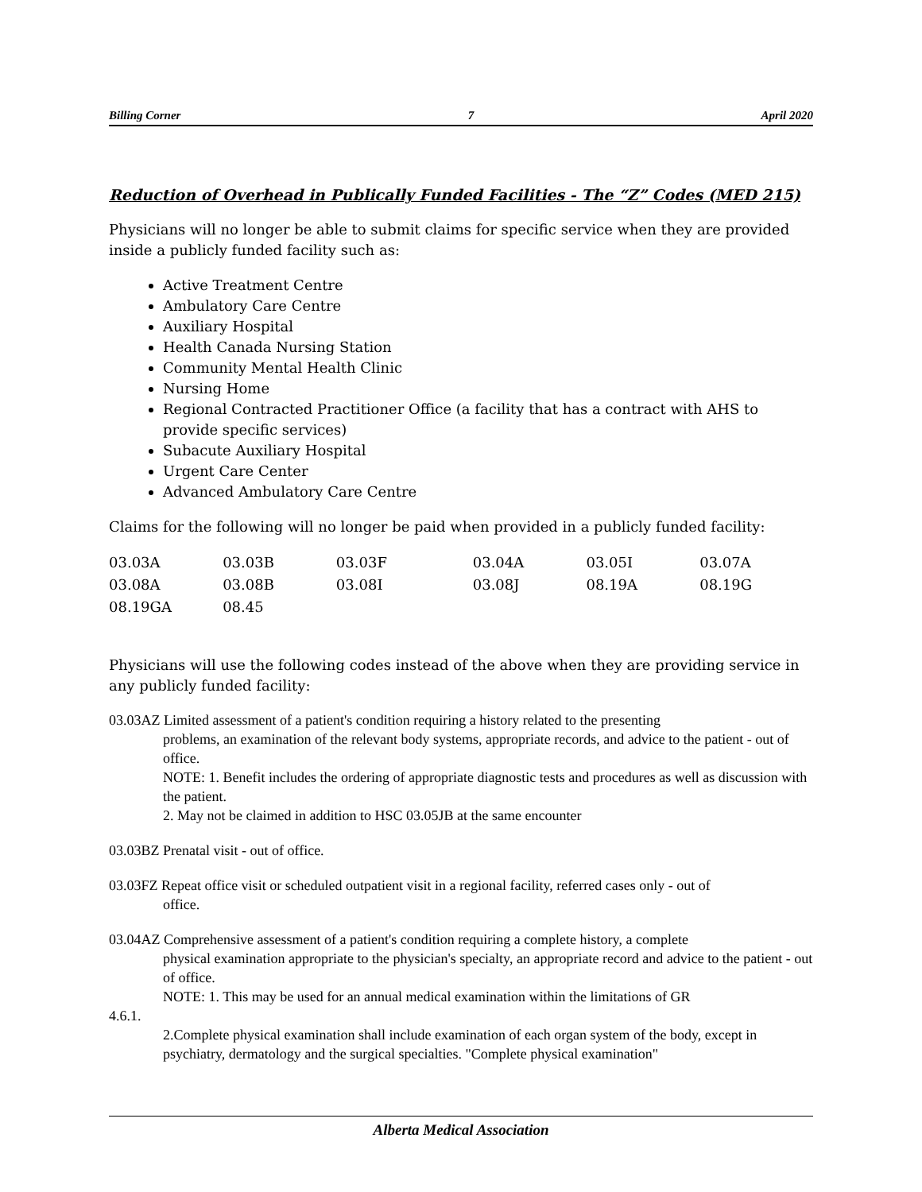Billing Corner 7 April 2020
Reduction of Overhead in Publically Funded Facilities - The “Z” Codes (MED 215)
Physicians will no longer be able to submit claims for specific service when they are provided inside a publicly funded facility such as:
Active Treatment Centre
Ambulatory Care Centre
Auxiliary Hospital
Health Canada Nursing Station
Community Mental Health Clinic
Nursing Home
Regional Contracted Practitioner Office (a facility that has a contract with AHS to provide specific services)
Subacute Auxiliary Hospital
Urgent Care Center
Advanced Ambulatory Care Centre
Claims for the following will no longer be paid when provided in a publicly funded facility:
| 03.03A | 03.03B | 03.03F | 03.04A | 03.05I | 03.07A |
| 03.08A | 03.08B | 03.08I | 03.08J | 08.19A | 08.19G |
| 08.19GA | 08.45 | | | | |
Physicians will use the following codes instead of the above when they are providing service in any publicly funded facility:
03.03AZ Limited assessment of a patient's condition requiring a history related to the presenting
problems, an examination of the relevant body systems, appropriate records, and advice to the patient - out of office.
NOTE: 1. Benefit includes the ordering of appropriate diagnostic tests and procedures as well as discussion with the patient.
2. May not be claimed in addition to HSC 03.05JB at the same encounter
03.03BZ Prenatal visit - out of office.
03.03FZ Repeat office visit or scheduled outpatient visit in a regional facility, referred cases only - out of
office.
03.04AZ Comprehensive assessment of a patient's condition requiring a complete history, a complete
physical examination appropriate to the physician's specialty, an appropriate record and advice to the patient - out of office.
NOTE: 1. This may be used for an annual medical examination within the limitations of GR
4.6.1.
2.Complete physical examination shall include examination of each organ system of the body, except in psychiatry, dermatology and the surgical specialties. "Complete physical examination"
Alberta Medical Association